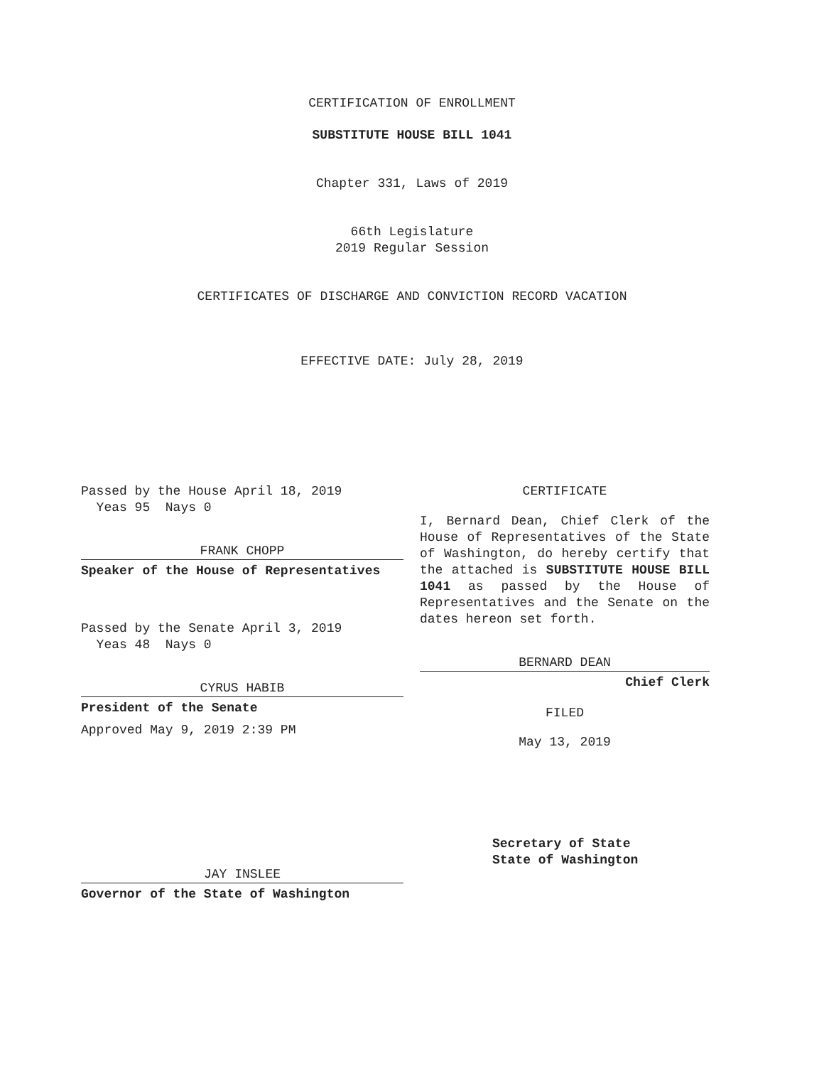CERTIFICATION OF ENROLLMENT
SUBSTITUTE HOUSE BILL 1041
Chapter 331, Laws of 2019
66th Legislature
2019 Regular Session
CERTIFICATES OF DISCHARGE AND CONVICTION RECORD VACATION
EFFECTIVE DATE: July 28, 2019
Passed by the House April 18, 2019
Yeas 95 Nays 0
FRANK CHOPP
Speaker of the House of Representatives
Passed by the Senate April 3, 2019
Yeas 48 Nays 0
CYRUS HABIB
President of the Senate
Approved May 9, 2019 2:39 PM
JAY INSLEE
Governor of the State of Washington
CERTIFICATE
I, Bernard Dean, Chief Clerk of the House of Representatives of the State of Washington, do hereby certify that the attached is SUBSTITUTE HOUSE BILL 1041 as passed by the House of Representatives and the Senate on the dates hereon set forth.
BERNARD DEAN
Chief Clerk
FILED
May 13, 2019
Secretary of State
State of Washington